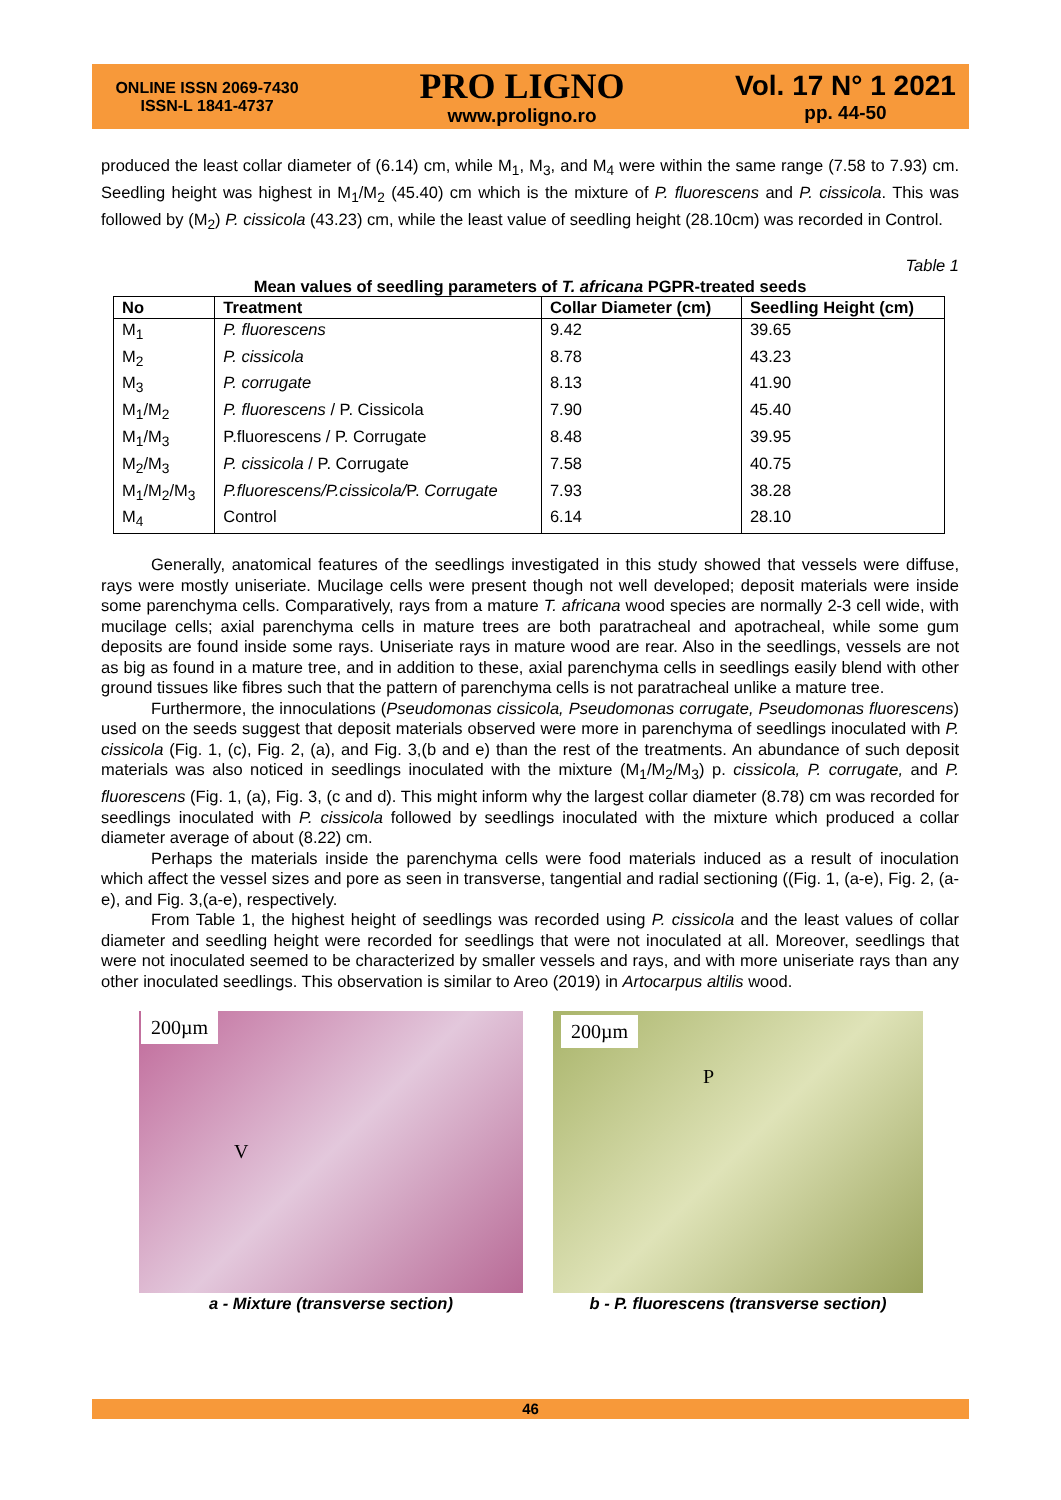ONLINE ISSN 2069-7430
ISSN-L 1841-4737
PRO LIGNO
www.proligno.ro
Vol. 17 N° 1 2021
pp. 44-50
produced the least collar diameter of (6.14) cm, while M<sub>1</sub>, M<sub>3</sub>, and M<sub>4</sub> were within the same range (7.58 to 7.93) cm. Seedling height was highest in M<sub>1</sub>/M<sub>2</sub> (45.40) cm which is the mixture of P. fluorescens and P. cissicola. This was followed by (M<sub>2</sub>) P. cissicola (43.23) cm, while the least value of seedling height (28.10cm) was recorded in Control.
Table 1
Mean values of seedling parameters of T. africana PGPR-treated seeds
| No | Treatment | Collar Diameter (cm) | Seedling Height (cm) |
| --- | --- | --- | --- |
| M<sub>1</sub> | P. fluorescens | 9.42 | 39.65 |
| M<sub>2</sub> | P. cissicola | 8.78 | 43.23 |
| M<sub>3</sub> | P. corrugate | 8.13 | 41.90 |
| M<sub>1</sub>/M<sub>2</sub> | P. fluorescens / P. Cissicola | 7.90 | 45.40 |
| M<sub>1</sub>/M<sub>3</sub> | P.fluorescens / P. Corrugate | 8.48 | 39.95 |
| M<sub>2</sub>/M<sub>3</sub> | P. cissicola / P. Corrugate | 7.58 | 40.75 |
| M<sub>1</sub>/M<sub>2</sub>/M<sub>3</sub> | P.fluorescens/P.cissicola/ P. Corrugate | 7.93 | 38.28 |
| M<sub>4</sub> | Control | 6.14 | 28.10 |
Generally, anatomical features of the seedlings investigated in this study showed that vessels were diffuse, rays were mostly uniseriate. Mucilage cells were present though not well developed; deposit materials were inside some parenchyma cells. Comparatively, rays from a mature T. africana wood species are normally 2-3 cell wide, with mucilage cells; axial parenchyma cells in mature trees are both paratracheal and apotracheal, while some gum deposits are found inside some rays. Uniseriate rays in mature wood are rear. Also in the seedlings, vessels are not as big as found in a mature tree, and in addition to these, axial parenchyma cells in seedlings easily blend with other ground tissues like fibres such that the pattern of parenchyma cells is not paratracheal unlike a mature tree.
Furthermore, the innoculations (Pseudomonas cissicola, Pseudomonas corrugate, Pseudomonas fluorescens) used on the seeds suggest that deposit materials observed were more in parenchyma of seedlings inoculated with P. cissicola (Fig. 1, (c), Fig. 2, (a), and Fig. 3,(b and e) than the rest of the treatments. An abundance of such deposit materials was also noticed in seedlings inoculated with the mixture (M<sub>1</sub>/M<sub>2</sub>/M<sub>3</sub>) p. cissicola, P. corrugate, and P. fluorescens (Fig. 1, (a), Fig. 3, (c and d). This might inform why the largest collar diameter (8.78) cm was recorded for seedlings inoculated with P. cissicola followed by seedlings inoculated with the mixture which produced a collar diameter average of about (8.22) cm.
Perhaps the materials inside the parenchyma cells were food materials induced as a result of inoculation which affect the vessel sizes and pore as seen in transverse, tangential and radial sectioning ((Fig. 1, (a-e), Fig. 2, (a-e), and Fig. 3,(a-e), respectively.
From Table 1, the highest height of seedlings was recorded using P. cissicola and the least values of collar diameter and seedling height were recorded for seedlings that were not inoculated at all. Moreover, seedlings that were not inoculated seemed to be characterized by smaller vessels and rays, and with more uniseriate rays than any other inoculated seedlings. This observation is similar to Areo (2019) in Artocarpus altilis wood.
200µm
V
a - Mixture (transverse section)
200µm
P
b - P. fluorescens (transverse section)
46